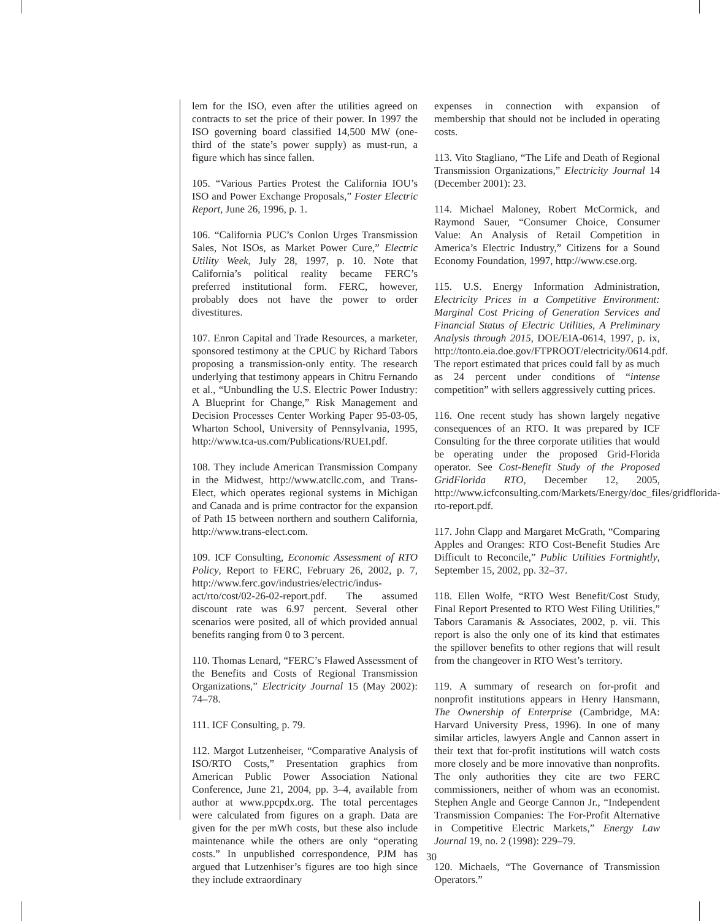lem for the ISO, even after the utilities agreed on contracts to set the price of their power. In 1997 the ISO governing board classified 14,500 MW (one-third of the state’s power supply) as must-run, a figure which has since fallen.
105. “Various Parties Protest the California IOU’s ISO and Power Exchange Proposals,” Foster Electric Report, June 26, 1996, p. 1.
106. “California PUC’s Conlon Urges Transmission Sales, Not ISOs, as Market Power Cure,” Electric Utility Week, July 28, 1997, p. 10. Note that California’s political reality became FERC’s preferred institutional form. FERC, however, probably does not have the power to order divestitures.
107. Enron Capital and Trade Resources, a marketer, sponsored testimony at the CPUC by Richard Tabors proposing a transmission-only entity. The research underlying that testimony appears in Chitru Fernando et al., “Unbundling the U.S. Electric Power Industry: A Blueprint for Change,” Risk Management and Decision Processes Center Working Paper 95-03-05, Wharton School, University of Pennsylvania, 1995, http://www.tca-us.com/Publications/RUEI.pdf.
108. They include American Transmission Company in the Midwest, http://www.atcllc.com, and Trans-Elect, which operates regional systems in Michigan and Canada and is prime contractor for the expansion of Path 15 between northern and southern California, http://www.trans-elect.com.
109. ICF Consulting, Economic Assessment of RTO Policy, Report to FERC, February 26, 2002, p. 7, http://www.ferc.gov/industries/electric/indus-act/rto/cost/02-26-02-report.pdf. The assumed discount rate was 6.97 percent. Several other scenarios were posited, all of which provided annual benefits ranging from 0 to 3 percent.
110. Thomas Lenard, “FERC’s Flawed Assessment of the Benefits and Costs of Regional Transmission Organizations,” Electricity Journal 15 (May 2002): 74–78.
111. ICF Consulting, p. 79.
112. Margot Lutzenheiser, “Comparative Analysis of ISO/RTO Costs,” Presentation graphics from American Public Power Association National Conference, June 21, 2004, pp. 3–4, available from author at www.ppcpdx.org. The total percentages were calculated from figures on a graph. Data are given for the per mWh costs, but these also include maintenance while the others are only “operating costs.” In unpublished correspondence, PJM has argued that Lutzenhiser’s figures are too high since they include extraordinary
expenses in connection with expansion of membership that should not be included in operating costs.
113. Vito Stagliano, “The Life and Death of Regional Transmission Organizations,” Electricity Journal 14 (December 2001): 23.
114. Michael Maloney, Robert McCormick, and Raymond Sauer, “Consumer Choice, Consumer Value: An Analysis of Retail Competition in America’s Electric Industry,” Citizens for a Sound Economy Foundation, 1997, http://www.cse.org.
115. U.S. Energy Information Administration, Electricity Prices in a Competitive Environment: Marginal Cost Pricing of Generation Services and Financial Status of Electric Utilities, A Preliminary Analysis through 2015, DOE/EIA-0614, 1997, p. ix, http://tonto.eia.doe.gov/FTPROOT/electricity/0614.pdf. The report estimated that prices could fall by as much as 24 percent under conditions of “intense competition” with sellers aggressively cutting prices.
116. One recent study has shown largely negative consequences of an RTO. It was prepared by ICF Consulting for the three corporate utilities that would be operating under the proposed Grid-Florida operator. See Cost-Benefit Study of the Proposed GridFlorida RTO, December 12, 2005, http://www.icfconsulting.com/Markets/Energy/doc_files/gridflorida-rto-report.pdf.
117. John Clapp and Margaret McGrath, “Comparing Apples and Oranges: RTO Cost-Benefit Studies Are Difficult to Reconcile,” Public Utilities Fortnightly, September 15, 2002, pp. 32–37.
118. Ellen Wolfe, “RTO West Benefit/Cost Study, Final Report Presented to RTO West Filing Utilities,” Tabors Caramanis & Associates, 2002, p. vii. This report is also the only one of its kind that estimates the spillover benefits to other regions that will result from the changeover in RTO West’s territory.
119. A summary of research on for-profit and nonprofit institutions appears in Henry Hansmann, The Ownership of Enterprise (Cambridge, MA: Harvard University Press, 1996). In one of many similar articles, lawyers Angle and Cannon assert in their text that for-profit institutions will watch costs more closely and be more innovative than nonprofits. The only authorities they cite are two FERC commissioners, neither of whom was an economist. Stephen Angle and George Cannon Jr., “Independent Transmission Companies: The For-Profit Alternative in Competitive Electric Markets,” Energy Law Journal 19, no. 2 (1998): 229–79.
120. Michaels, “The Governance of Transmission Operators.”
30